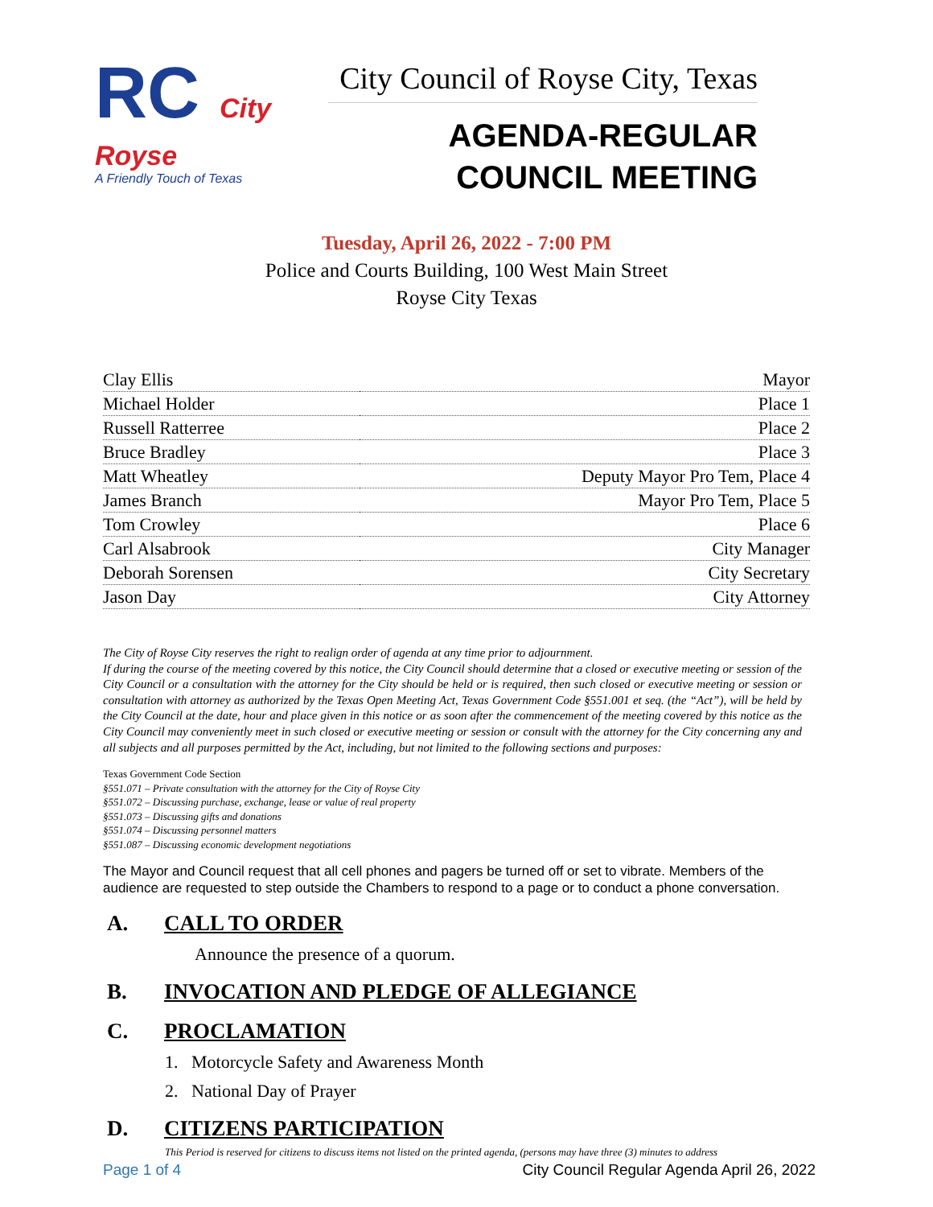RC City
Royse
A Friendly Touch of Texas
City Council of Royse City, Texas
AGENDA-REGULAR
COUNCIL MEETING
Tuesday, April 26, 2022 - 7:00 PM
Police and Courts Building, 100 West Main Street
Royse City Texas
| Clay Ellis | Mayor |
| Michael Holder | Place 1 |
| Russell Ratterree | Place 2 |
| Bruce Bradley | Place 3 |
| Matt Wheatley | Deputy Mayor Pro Tem, Place 4 |
| James Branch | Mayor Pro Tem, Place 5 |
| Tom Crowley | Place 6 |
| Carl Alsabrook | City Manager |
| Deborah Sorensen | City Secretary |
| Jason Day | City Attorney |
The City of Royse City reserves the right to realign order of agenda at any time prior to adjournment.
If during the course of the meeting covered by this notice, the City Council should determine that a closed or executive meeting or session of the City Council or a consultation with the attorney for the City should be held or is required, then such closed or executive meeting or session or consultation with attorney as authorized by the Texas Open Meeting Act, Texas Government Code §551.001 et seq. (the “Act”), will be held by the City Council at the date, hour and place given in this notice or as soon after the commencement of the meeting covered by this notice as the City Council may conveniently meet in such closed or executive meeting or session or consult with the attorney for the City concerning any and all subjects and all purposes permitted by the Act, including, but not limited to the following sections and purposes:
Texas Government Code Section
§551.071 – Private consultation with the attorney for the City of Royse City
§551.072 – Discussing purchase, exchange, lease or value of real property
§551.073 – Discussing gifts and donations
§551.074 – Discussing personnel matters
§551.087 – Discussing economic development negotiations
The Mayor and Council request that all cell phones and pagers be turned off or set to vibrate. Members of the audience are requested to step outside the Chambers to respond to a page or to conduct a phone conversation.
A. CALL TO ORDER
Announce the presence of a quorum.
B. INVOCATION AND PLEDGE OF ALLEGIANCE
C. PROCLAMATION
1. Motorcycle Safety and Awareness Month
2. National Day of Prayer
D. CITIZENS PARTICIPATION
This Period is reserved for citizens to discuss items not listed on the printed agenda, (persons may have three (3) minutes to address
Page 1 of 4 City Council Regular Agenda April 26, 2022